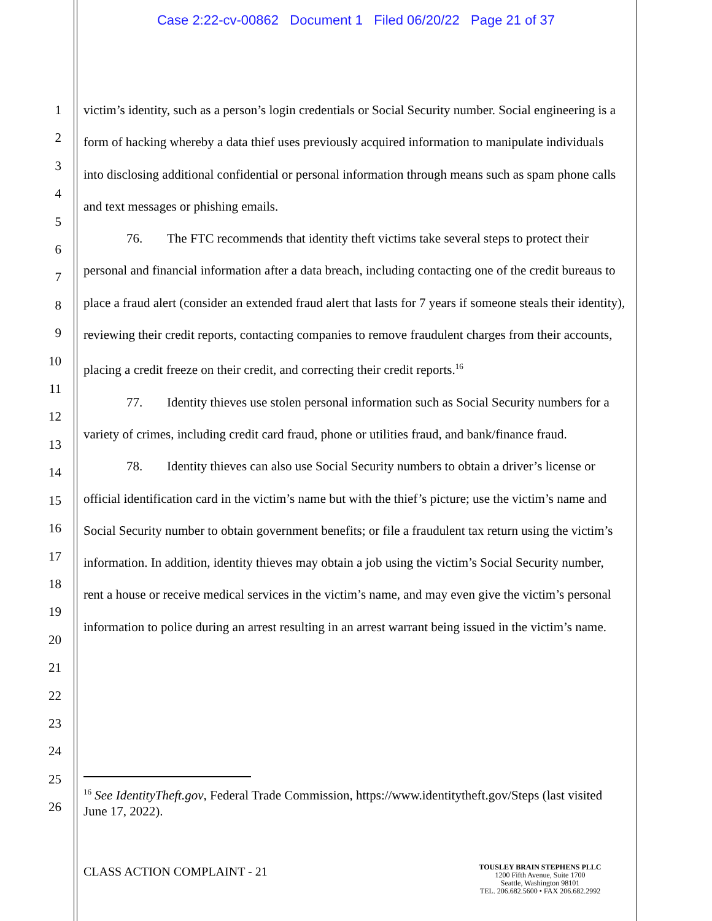Case 2:22-cv-00862 Document 1 Filed 06/20/22 Page 21 of 37
1
2
3
4
5
6
7
8
9
10
11
12
13
14
15
16
17
18
19
20
21
22
23
24
25
26
victim’s identity, such as a person’s login credentials or Social Security number. Social engineering is a form of hacking whereby a data thief uses previously acquired information to manipulate individuals into disclosing additional confidential or personal information through means such as spam phone calls and text messages or phishing emails.
76. The FTC recommends that identity theft victims take several steps to protect their personal and financial information after a data breach, including contacting one of the credit bureaus to place a fraud alert (consider an extended fraud alert that lasts for 7 years if someone steals their identity), reviewing their credit reports, contacting companies to remove fraudulent charges from their accounts, placing a credit freeze on their credit, and correcting their credit reports.<sup>16</sup>
77. Identity thieves use stolen personal information such as Social Security numbers for a variety of crimes, including credit card fraud, phone or utilities fraud, and bank/finance fraud.
78. Identity thieves can also use Social Security numbers to obtain a driver’s license or official identification card in the victim’s name but with the thief’s picture; use the victim’s name and Social Security number to obtain government benefits; or file a fraudulent tax return using the victim’s information. In addition, identity thieves may obtain a job using the victim’s Social Security number, rent a house or receive medical services in the victim’s name, and may even give the victim’s personal information to police during an arrest resulting in an arrest warrant being issued in the victim’s name.
<sup>16</sup> See IdentityTheft.gov, Federal Trade Commission, https://www.identitytheft.gov/Steps (last visited June 17, 2022).
CLASS ACTION COMPLAINT - 21
TOUSLEY BRAIN STEPHENS PLLC
1200 Fifth Avenue, Suite 1700
Seattle, Washington 98101
TEL. 206.682.5600 • FAX 206.682.2992